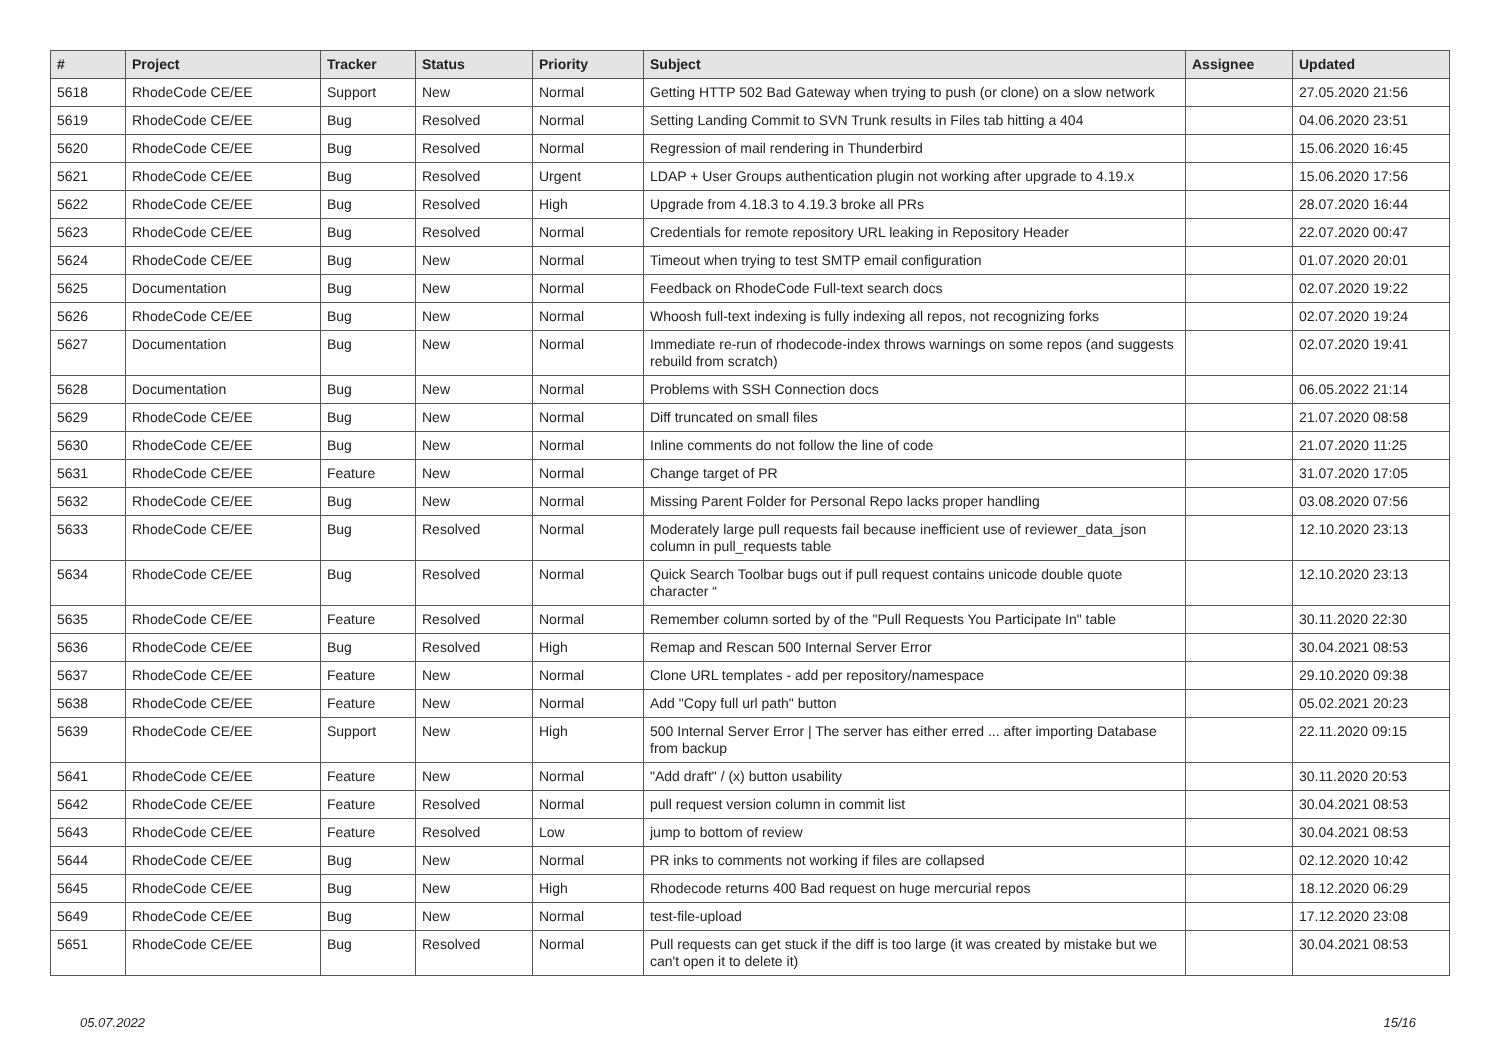| # | Project | Tracker | Status | Priority | Subject | Assignee | Updated |
| --- | --- | --- | --- | --- | --- | --- | --- |
| 5618 | RhodeCode CE/EE | Support | New | Normal | Getting HTTP 502 Bad Gateway when trying to push (or clone) on a slow network | | 27.05.2020 21:56 |
| 5619 | RhodeCode CE/EE | Bug | Resolved | Normal | Setting Landing Commit to SVN Trunk results in Files tab hitting a 404 | | 04.06.2020 23:51 |
| 5620 | RhodeCode CE/EE | Bug | Resolved | Normal | Regression of mail rendering in Thunderbird | | 15.06.2020 16:45 |
| 5621 | RhodeCode CE/EE | Bug | Resolved | Urgent | LDAP + User Groups authentication plugin not working after upgrade to 4.19.x | | 15.06.2020 17:56 |
| 5622 | RhodeCode CE/EE | Bug | Resolved | High | Upgrade from 4.18.3 to 4.19.3 broke all PRs | | 28.07.2020 16:44 |
| 5623 | RhodeCode CE/EE | Bug | Resolved | Normal | Credentials for remote repository URL leaking in Repository Header | | 22.07.2020 00:47 |
| 5624 | RhodeCode CE/EE | Bug | New | Normal | Timeout when trying to test SMTP email configuration | | 01.07.2020 20:01 |
| 5625 | Documentation | Bug | New | Normal | Feedback on RhodeCode Full-text search docs | | 02.07.2020 19:22 |
| 5626 | RhodeCode CE/EE | Bug | New | Normal | Whoosh full-text indexing is fully indexing all repos, not recognizing forks | | 02.07.2020 19:24 |
| 5627 | Documentation | Bug | New | Normal | Immediate re-run of rhodecode-index throws warnings on some repos (and suggests rebuild from scratch) | | 02.07.2020 19:41 |
| 5628 | Documentation | Bug | New | Normal | Problems with SSH Connection docs | | 06.05.2022 21:14 |
| 5629 | RhodeCode CE/EE | Bug | New | Normal | Diff truncated on small files | | 21.07.2020 08:58 |
| 5630 | RhodeCode CE/EE | Bug | New | Normal | Inline comments do not follow the line of code | | 21.07.2020 11:25 |
| 5631 | RhodeCode CE/EE | Feature | New | Normal | Change target of PR | | 31.07.2020 17:05 |
| 5632 | RhodeCode CE/EE | Bug | New | Normal | Missing Parent Folder for Personal Repo lacks proper handling | | 03.08.2020 07:56 |
| 5633 | RhodeCode CE/EE | Bug | Resolved | Normal | Moderately large pull requests fail because inefficient use of reviewer_data_json column in pull_requests table | | 12.10.2020 23:13 |
| 5634 | RhodeCode CE/EE | Bug | Resolved | Normal | Quick Search Toolbar bugs out if pull request contains unicode double quote character “ | | 12.10.2020 23:13 |
| 5635 | RhodeCode CE/EE | Feature | Resolved | Normal | Remember column sorted by of the "Pull Requests You Participate In" table | | 30.11.2020 22:30 |
| 5636 | RhodeCode CE/EE | Bug | Resolved | High | Remap and Rescan 500 Internal Server Error | | 30.04.2021 08:53 |
| 5637 | RhodeCode CE/EE | Feature | New | Normal | Clone URL templates - add per repository/namespace | | 29.10.2020 09:38 |
| 5638 | RhodeCode CE/EE | Feature | New | Normal | Add "Copy full url path" button | | 05.02.2021 20:23 |
| 5639 | RhodeCode CE/EE | Support | New | High | 500 Internal Server Error / The server has either erred ... after importing Database from backup | | 22.11.2020 09:15 |
| 5641 | RhodeCode CE/EE | Feature | New | Normal | "Add draft" / (x) button usability | | 30.11.2020 20:53 |
| 5642 | RhodeCode CE/EE | Feature | Resolved | Normal | pull request version column in commit list | | 30.04.2021 08:53 |
| 5643 | RhodeCode CE/EE | Feature | Resolved | Low | jump to bottom of review | | 30.04.2021 08:53 |
| 5644 | RhodeCode CE/EE | Bug | New | Normal | PR inks to comments not working if files are collapsed | | 02.12.2020 10:42 |
| 5645 | RhodeCode CE/EE | Bug | New | High | Rhodecode returns 400 Bad request on huge mercurial repos | | 18.12.2020 06:29 |
| 5649 | RhodeCode CE/EE | Bug | New | Normal | test-file-upload | | 17.12.2020 23:08 |
| 5651 | RhodeCode CE/EE | Bug | Resolved | Normal | Pull requests can get stuck if the diff is too large (it was created by mistake but we can't open it to delete it) | | 30.04.2021 08:53 |
05.07.2022 15/16